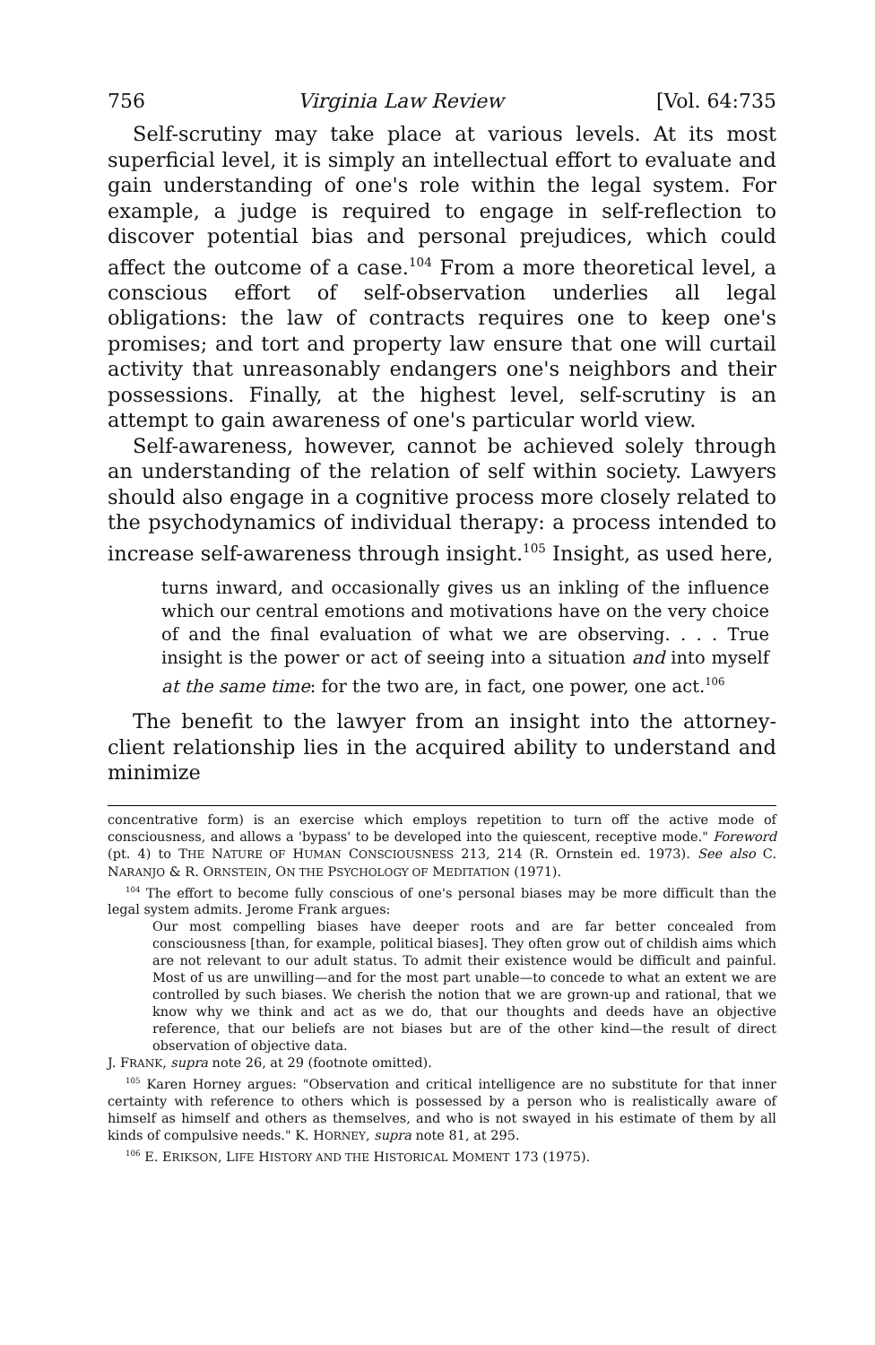756 Virginia Law Review [Vol. 64:735
Self-scrutiny may take place at various levels. At its most superficial level, it is simply an intellectual effort to evaluate and gain understanding of one's role within the legal system. For example, a judge is required to engage in self-reflection to discover potential bias and personal prejudices, which could affect the outcome of a case.<sup>104</sup> From a more theoretical level, a conscious effort of self-observation underlies all legal obligations: the law of contracts requires one to keep one's promises; and tort and property law ensure that one will curtail activity that unreasonably endangers one's neighbors and their possessions. Finally, at the highest level, self-scrutiny is an attempt to gain awareness of one's particular world view.
Self-awareness, however, cannot be achieved solely through an understanding of the relation of self within society. Lawyers should also engage in a cognitive process more closely related to the psychodynamics of individual therapy: a process intended to increase self-awareness through insight.<sup>105</sup> Insight, as used here,
turns inward, and occasionally gives us an inkling of the influence which our central emotions and motivations have on the very choice of and the final evaluation of what we are observing. . . . True insight is the power or act of seeing into a situation and into myself at the same time: for the two are, in fact, one power, one act.<sup>106</sup>
The benefit to the lawyer from an insight into the attorney-client relationship lies in the acquired ability to understand and minimize
concentrative form) is an exercise which employs repetition to turn off the active mode of consciousness, and allows a 'bypass' to be developed into the quiescent, receptive mode." Foreword (pt. 4) to THE NATURE OF HUMAN CONSCIOUSNESS 213, 214 (R. Ornstein ed. 1973). See also C. NARANJO & R. ORNSTEIN, ON THE PSYCHOLOGY OF MEDITATION (1971).
<sup>104</sup> The effort to become fully conscious of one's personal biases may be more difficult than the legal system admits. Jerome Frank argues:
Our most compelling biases have deeper roots and are far better concealed from consciousness [than, for example, political biases]. They often grow out of childish aims which are not relevant to our adult status. To admit their existence would be difficult and painful. Most of us are unwilling—and for the most part unable—to concede to what an extent we are controlled by such biases. We cherish the notion that we are grown-up and rational, that we know why we think and act as we do, that our thoughts and deeds have an objective reference, that our beliefs are not biases but are of the other kind—the result of direct observation of objective data.
J. FRANK, supra note 26, at 29 (footnote omitted).
<sup>105</sup> Karen Horney argues: "Observation and critical intelligence are no substitute for that inner certainty with reference to others which is possessed by a person who is realistically aware of himself as himself and others as themselves, and who is not swayed in his estimate of them by all kinds of compulsive needs." K. HORNEY, supra note 81, at 295.
<sup>106</sup> E. ERIKSON, LIFE HISTORY AND THE HISTORICAL MOMENT 173 (1975).